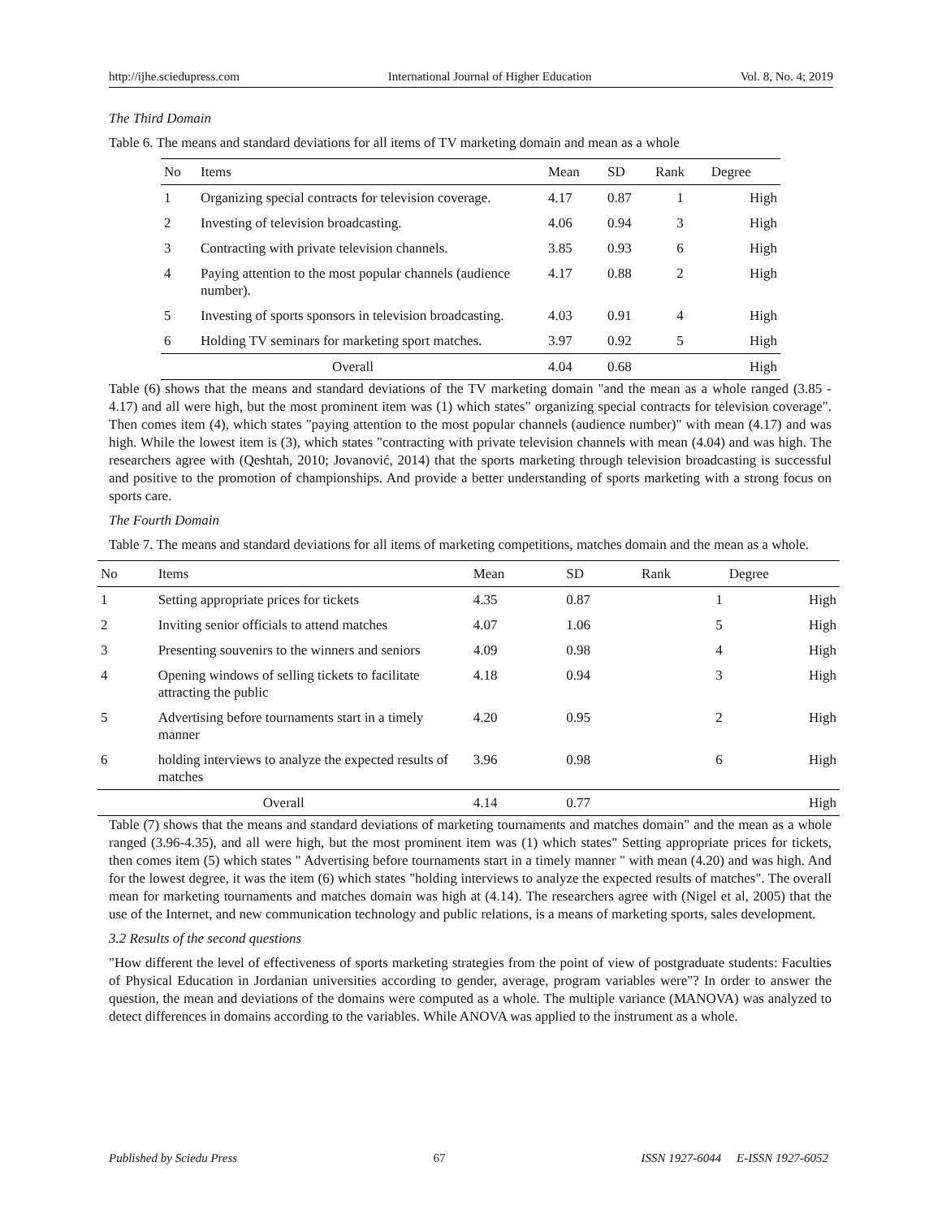http://ijhe.sciedupress.com International Journal of Higher Education Vol. 8, No. 4; 2019
The Third Domain
Table 6. The means and standard deviations for all items of TV marketing domain and mean as a whole
| No | Items | Mean | SD | Rank | Degree |
| --- | --- | --- | --- | --- | --- |
| 1 | Organizing special contracts for television coverage. | 4.17 | 0.87 | 1 | High |
| 2 | Investing of television broadcasting. | 4.06 | 0.94 | 3 | High |
| 3 | Contracting with private television channels. | 3.85 | 0.93 | 6 | High |
| 4 | Paying attention to the most popular channels (audience number). | 4.17 | 0.88 | 2 | High |
| 5 | Investing of sports sponsors in television broadcasting. | 4.03 | 0.91 | 4 | High |
| 6 | Holding TV seminars for marketing sport matches. | 3.97 | 0.92 | 5 | High |
| Overall | | 4.04 | 0.68 | | High |
Table (6) shows that the means and standard deviations of the TV marketing domain "and the mean as a whole ranged (3.85 - 4.17) and all were high, but the most prominent item was (1) which states" organizing special contracts for television coverage". Then comes item (4), which states "paying attention to the most popular channels (audience number)" with mean (4.17) and was high. While the lowest item is (3), which states "contracting with private television channels with mean (4.04) and was high. The researchers agree with (Qeshtah, 2010; Jovanović, 2014) that the sports marketing through television broadcasting is successful and positive to the promotion of championships. And provide a better understanding of sports marketing with a strong focus on sports care.
The Fourth Domain
Table 7. The means and standard deviations for all items of marketing competitions, matches domain and the mean as a whole.
| No | Items | Mean | SD | Rank | Degree |
| --- | --- | --- | --- | --- | --- |
| 1 | Setting appropriate prices for tickets | 4.35 | 0.87 | 1 | High |
| 2 | Inviting senior officials to attend matches | 4.07 | 1.06 | 5 | High |
| 3 | Presenting souvenirs to the winners and seniors | 4.09 | 0.98 | 4 | High |
| 4 | Opening windows of selling tickets to facilitate attracting the public | 4.18 | 0.94 | 3 | High |
| 5 | Advertising before tournaments start in a timely manner | 4.20 | 0.95 | 2 | High |
| 6 | holding interviews to analyze the expected results of matches | 3.96 | 0.98 | 6 | High |
| Overall | | 4.14 | 0.77 | | High |
Table (7) shows that the means and standard deviations of marketing tournaments and matches domain" and the mean as a whole ranged (3.96-4.35), and all were high, but the most prominent item was (1) which states" Setting appropriate prices for tickets, then comes item (5) which states " Advertising before tournaments start in a timely manner " with mean (4.20) and was high. And for the lowest degree, it was the item (6) which states "holding interviews to analyze the expected results of matches". The overall mean for marketing tournaments and matches domain was high at (4.14). The researchers agree with (Nigel et al, 2005) that the use of the Internet, and new communication technology and public relations, is a means of marketing sports, sales development.
3.2 Results of the second questions
"How different the level of effectiveness of sports marketing strategies from the point of view of postgraduate students: Faculties of Physical Education in Jordanian universities according to gender, average, program variables were"? In order to answer the question, the mean and deviations of the domains were computed as a whole. The multiple variance (MANOVA) was analyzed to detect differences in domains according to the variables. While ANOVA was applied to the instrument as a whole.
Published by Sciedu Press 67 ISSN 1927-6044 E-ISSN 1927-6052